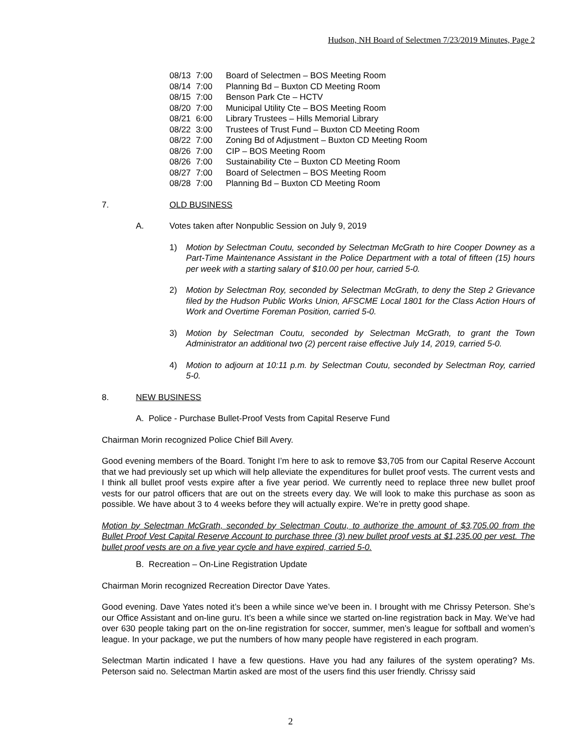Hudson, NH Board of Selectmen 7/23/2019 Minutes, Page 2
08/13 7:00 Board of Selectmen – BOS Meeting Room
08/14 7:00 Planning Bd – Buxton CD Meeting Room
08/15 7:00 Benson Park Cte – HCTV
08/20 7:00 Municipal Utility Cte – BOS Meeting Room
08/21 6:00 Library Trustees – Hills Memorial Library
08/22 3:00 Trustees of Trust Fund – Buxton CD Meeting Room
08/22 7:00 Zoning Bd of Adjustment – Buxton CD Meeting Room
08/26 7:00 CIP – BOS Meeting Room
08/26 7:00 Sustainability Cte – Buxton CD Meeting Room
08/27 7:00 Board of Selectmen – BOS Meeting Room
08/28 7:00 Planning Bd – Buxton CD Meeting Room
7. OLD BUSINESS
A. Votes taken after Nonpublic Session on July 9, 2019
1) Motion by Selectman Coutu, seconded by Selectman McGrath to hire Cooper Downey as a Part-Time Maintenance Assistant in the Police Department with a total of fifteen (15) hours per week with a starting salary of $10.00 per hour, carried 5-0.
2) Motion by Selectman Roy, seconded by Selectman McGrath, to deny the Step 2 Grievance filed by the Hudson Public Works Union, AFSCME Local 1801 for the Class Action Hours of Work and Overtime Foreman Position, carried 5-0.
3) Motion by Selectman Coutu, seconded by Selectman McGrath, to grant the Town Administrator an additional two (2) percent raise effective July 14, 2019, carried 5-0.
4) Motion to adjourn at 10:11 p.m. by Selectman Coutu, seconded by Selectman Roy, carried 5-0.
8. NEW BUSINESS
A. Police - Purchase Bullet-Proof Vests from Capital Reserve Fund
Chairman Morin recognized Police Chief Bill Avery.
Good evening members of the Board. Tonight I’m here to ask to remove $3,705 from our Capital Reserve Account that we had previously set up which will help alleviate the expenditures for bullet proof vests. The current vests and I think all bullet proof vests expire after a five year period. We currently need to replace three new bullet proof vests for our patrol officers that are out on the streets every day. We will look to make this purchase as soon as possible. We have about 3 to 4 weeks before they will actually expire. We’re in pretty good shape.
Motion by Selectman McGrath, seconded by Selectman Coutu, to authorize the amount of $3,705.00 from the Bullet Proof Vest Capital Reserve Account to purchase three (3) new bullet proof vests at $1,235.00 per vest. The bullet proof vests are on a five year cycle and have expired, carried 5-0.
B. Recreation – On-Line Registration Update
Chairman Morin recognized Recreation Director Dave Yates.
Good evening. Dave Yates noted it’s been a while since we’ve been in. I brought with me Chrissy Peterson. She’s our Office Assistant and on-line guru. It’s been a while since we started on-line registration back in May. We’ve had over 630 people taking part on the on-line registration for soccer, summer, men’s league for softball and women’s league. In your package, we put the numbers of how many people have registered in each program.
Selectman Martin indicated I have a few questions. Have you had any failures of the system operating? Ms. Peterson said no. Selectman Martin asked are most of the users find this user friendly. Chrissy said
2